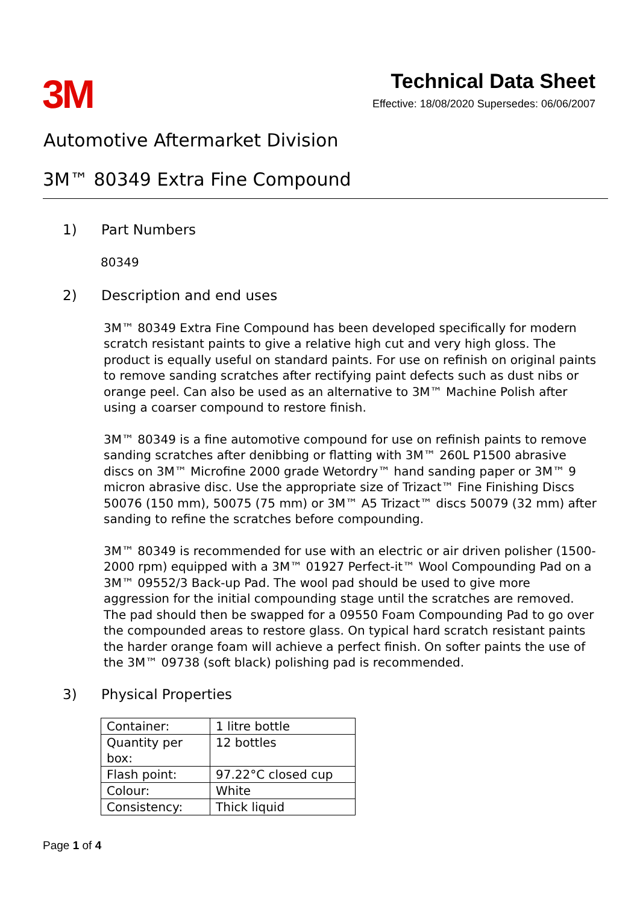3M
Technical Data Sheet
Effective: 18/08/2020 Supersedes: 06/06/2007
Automotive Aftermarket Division
3M™ 80349 Extra Fine Compound
1) Part Numbers
80349
2) Description and end uses
3M™ 80349 Extra Fine Compound has been developed specifically for modern scratch resistant paints to give a relative high cut and very high gloss. The product is equally useful on standard paints. For use on refinish on original paints to remove sanding scratches after rectifying paint defects such as dust nibs or orange peel. Can also be used as an alternative to 3M™ Machine Polish after using a coarser compound to restore finish.
3M™ 80349 is a fine automotive compound for use on refinish paints to remove sanding scratches after denibbing or flatting with 3M™ 260L P1500 abrasive discs on 3M™ Microfine 2000 grade Wetordry™ hand sanding paper or 3M™ 9 micron abrasive disc. Use the appropriate size of Trizact™ Fine Finishing Discs 50076 (150 mm), 50075 (75 mm) or 3M™ A5 Trizact™ discs 50079 (32 mm) after sanding to refine the scratches before compounding.
3M™ 80349 is recommended for use with an electric or air driven polisher (1500-2000 rpm) equipped with a 3M™ 01927 Perfect-it™ Wool Compounding Pad on a 3M™ 09552/3 Back-up Pad. The wool pad should be used to give more aggression for the initial compounding stage until the scratches are removed. The pad should then be swapped for a 09550 Foam Compounding Pad to go over the compounded areas to restore glass. On typical hard scratch resistant paints the harder orange foam will achieve a perfect finish. On softer paints the use of the 3M™ 09738 (soft black) polishing pad is recommended.
3) Physical Properties
| Container: | 1 litre bottle |
| Quantity per box: | 12 bottles |
| Flash point: | 97.22°C closed cup |
| Colour: | White |
| Consistency: | Thick liquid |
Page 1 of 4